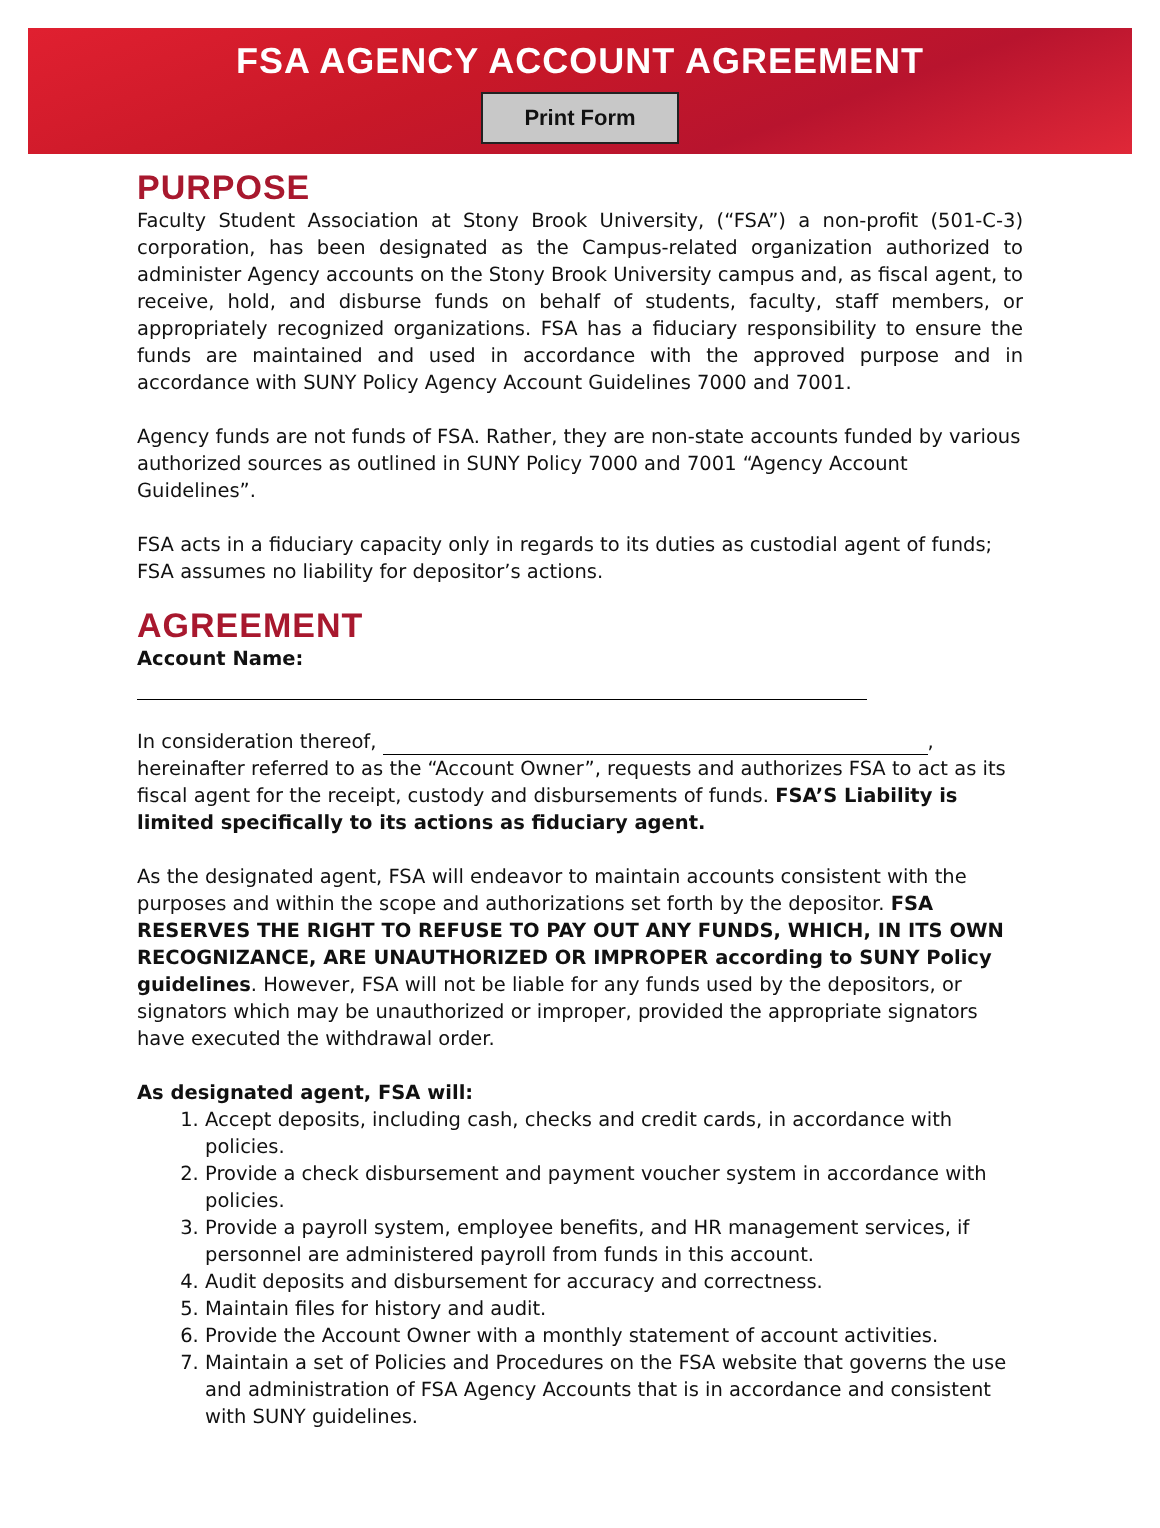FSA AGENCY ACCOUNT AGREEMENT
Print Form
PURPOSE
Faculty Student Association at Stony Brook University, (“FSA”) a non-profit (501-C-3) corporation, has been designated as the Campus-related organization authorized to administer Agency accounts on the Stony Brook University campus and, as fiscal agent, to receive, hold, and disburse funds on behalf of students, faculty, staff members, or appropriately recognized organizations. FSA has a fiduciary responsibility to ensure the funds are maintained and used in accordance with the approved purpose and in accordance with SUNY Policy Agency Account Guidelines 7000 and 7001.
Agency funds are not funds of FSA. Rather, they are non-state accounts funded by various authorized sources as outlined in SUNY Policy 7000 and 7001 “Agency Account Guidelines”.
FSA acts in a fiduciary capacity only in regards to its duties as custodial agent of funds; FSA assumes no liability for depositor’s actions.
AGREEMENT
Account Name:
In consideration thereof, ,
hereinafter referred to as the “Account Owner”, requests and authorizes FSA to act as its fiscal agent for the receipt, custody and disbursements of funds. FSA’S Liability is limited specifically to its actions as fiduciary agent.
As the designated agent, FSA will endeavor to maintain accounts consistent with the purposes and within the scope and authorizations set forth by the depositor. FSA RESERVES THE RIGHT TO REFUSE TO PAY OUT ANY FUNDS, WHICH, IN ITS OWN RECOGNIZANCE, ARE UNAUTHORIZED OR IMPROPER according to SUNY Policy guidelines. However, FSA will not be liable for any funds used by the depositors, or signators which may be unauthorized or improper, provided the appropriate signators have executed the withdrawal order.
As designated agent, FSA will:
1. Accept deposits, including cash, checks and credit cards, in accordance with policies.
2. Provide a check disbursement and payment voucher system in accordance with policies.
3. Provide a payroll system, employee benefits, and HR management services, if personnel are administered payroll from funds in this account.
4. Audit deposits and disbursement for accuracy and correctness.
5. Maintain files for history and audit.
6. Provide the Account Owner with a monthly statement of account activities.
7. Maintain a set of Policies and Procedures on the FSA website that governs the use and administration of FSA Agency Accounts that is in accordance and consistent with SUNY guidelines.